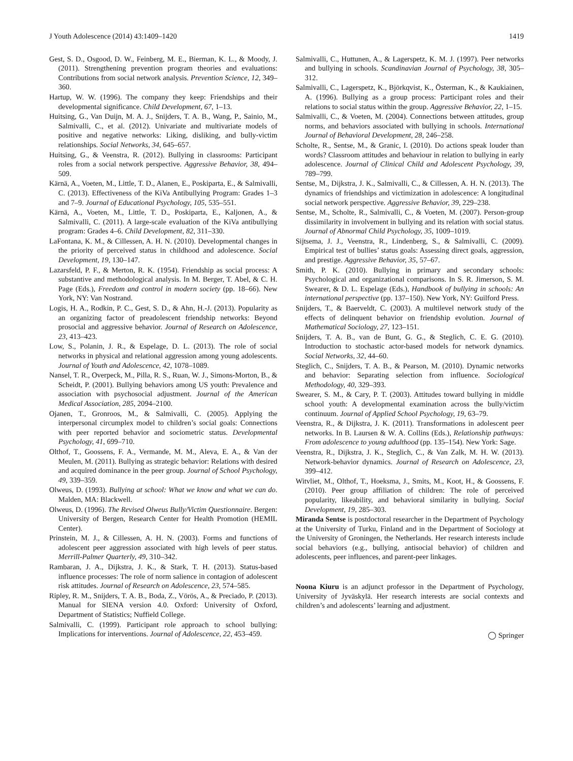J Youth Adolescence (2014) 43:1409–1420 1419
Gest, S. D., Osgood, D. W., Feinberg, M. E., Bierman, K. L., & Moody, J. (2011). Strengthening prevention program theories and evaluations: Contributions from social network analysis. Prevention Science, 12, 349–360.
Hartup, W. W. (1996). The company they keep: Friendships and their developmental significance. Child Development, 67, 1–13.
Huitsing, G., Van Duijn, M. A. J., Snijders, T. A. B., Wang, P., Sainio, M., Salmivalli, C., et al. (2012). Univariate and multivariate models of positive and negative networks: Liking, disliking, and bully-victim relationships. Social Networks, 34, 645–657.
Huitsing, G., & Veenstra, R. (2012). Bullying in classrooms: Participant roles from a social network perspective. Aggressive Behavior, 38, 494–509.
Kärnä, A., Voeten, M., Little, T. D., Alanen, E., Poskiparta, E., & Salmivalli, C. (2013). Effectiveness of the KiVa Antibullying Program: Grades 1–3 and 7–9. Journal of Educational Psychology, 105, 535–551.
Kärnä, A., Voeten, M., Little, T. D., Poskiparta, E., Kaljonen, A., & Salmivalli, C. (2011). A large-scale evaluation of the KiVa antibullying program: Grades 4–6. Child Development, 82, 311–330.
LaFontana, K. M., & Cillessen, A. H. N. (2010). Developmental changes in the priority of perceived status in childhood and adolescence. Social Development, 19, 130–147.
Lazarsfeld, P. F., & Merton, R. K. (1954). Friendship as social process: A substantive and methodological analysis. In M. Berger, T. Abel, & C. H. Page (Eds.), Freedom and control in modern society (pp. 18–66). New York, NY: Van Nostrand.
Logis, H. A., Rodkin, P. C., Gest, S. D., & Ahn, H.-J. (2013). Popularity as an organizing factor of preadolescent friendship networks: Beyond prosocial and aggressive behavior. Journal of Research on Adolescence, 23, 413–423.
Low, S., Polanin, J. R., & Espelage, D. L. (2013). The role of social networks in physical and relational aggression among young adolescents. Journal of Youth and Adolescence, 42, 1078–1089.
Nansel, T. R., Overpeck, M., Pilla, R. S., Ruan, W. J., Simons-Morton, B., & Scheidt, P. (2001). Bullying behaviors among US youth: Prevalence and association with psychosocial adjustment. Journal of the American Medical Association, 285, 2094–2100.
Ojanen, T., Gronroos, M., & Salmivalli, C. (2005). Applying the interpersonal circumplex model to children’s social goals: Connections with peer reported behavior and sociometric status. Developmental Psychology, 41, 699–710.
Olthof, T., Goossens, F. A., Vermande, M. M., Aleva, E. A., & Van der Meulen, M. (2011). Bullying as strategic behavior: Relations with desired and acquired dominance in the peer group. Journal of School Psychology, 49, 339–359.
Olweus, D. (1993). Bullying at school: What we know and what we can do. Malden, MA: Blackwell.
Olweus, D. (1996). The Revised Olweus Bully/Victim Questionnaire. Bergen: University of Bergen, Research Center for Health Promotion (HEMIL Center).
Prinstein, M. J., & Cillessen, A. H. N. (2003). Forms and functions of adolescent peer aggression associated with high levels of peer status. Merrill-Palmer Quarterly, 49, 310–342.
Rambaran, J. A., Dijkstra, J. K., & Stark, T. H. (2013). Status-based influence processes: The role of norm salience in contagion of adolescent risk attitudes. Journal of Research on Adolescence, 23, 574–585.
Ripley, R. M., Snijders, T. A. B., Boda, Z., Vörös, A., & Preciado, P. (2013). Manual for SIENA version 4.0. Oxford: University of Oxford, Department of Statistics; Nuffield College.
Salmivalli, C. (1999). Participant role approach to school bullying: Implications for interventions. Journal of Adolescence, 22, 453–459.
Salmivalli, C., Huttunen, A., & Lagerspetz, K. M. J. (1997). Peer networks and bullying in schools. Scandinavian Journal of Psychology, 38, 305–312.
Salmivalli, C., Lagerspetz, K., Björkqvist, K., Österman, K., & Kaukiainen, A. (1996). Bullying as a group process: Participant roles and their relations to social status within the group. Aggressive Behavior, 22, 1–15.
Salmivalli, C., & Voeten, M. (2004). Connections between attitudes, group norms, and behaviors associated with bullying in schools. International Journal of Behavioral Development, 28, 246–258.
Scholte, R., Sentse, M., & Granic, I. (2010). Do actions speak louder than words? Classroom attitudes and behaviour in relation to bullying in early adolescence. Journal of Clinical Child and Adolescent Psychology, 39, 789–799.
Sentse, M., Dijkstra, J. K., Salmivalli, C., & Cillessen, A. H. N. (2013). The dynamics of friendships and victimization in adolescence: A longitudinal social network perspective. Aggressive Behavior, 39, 229–238.
Sentse, M., Scholte, R., Salmivalli, C., & Voeten, M. (2007). Person-group dissimilarity in involvement in bullying and its relation with social status. Journal of Abnormal Child Psychology, 35, 1009–1019.
Sijtsema, J. J., Veenstra, R., Lindenberg, S., & Salmivalli, C. (2009). Empirical test of bullies’ status goals: Assessing direct goals, aggression, and prestige. Aggressive Behavior, 35, 57–67.
Smith, P. K. (2010). Bullying in primary and secondary schools: Psychological and organizational comparisons. In S. R. Jimerson, S. M. Swearer, & D. L. Espelage (Eds.), Handbook of bullying in schools: An international perspective (pp. 137–150). New York, NY: Guilford Press.
Snijders, T., & Baerveldt, C. (2003). A multilevel network study of the effects of delinquent behavior on friendship evolution. Journal of Mathematical Sociology, 27, 123–151.
Snijders, T. A. B., van de Bunt, G. G., & Steglich, C. E. G. (2010). Introduction to stochastic actor-based models for network dynamics. Social Networks, 32, 44–60.
Steglich, C., Snijders, T. A. B., & Pearson, M. (2010). Dynamic networks and behavior: Separating selection from influence. Sociological Methodology, 40, 329–393.
Swearer, S. M., & Cary, P. T. (2003). Attitudes toward bullying in middle school youth: A developmental examination across the bully/victim continuum. Journal of Applied School Psychology, 19, 63–79.
Veenstra, R., & Dijkstra, J. K. (2011). Transformations in adolescent peer networks. In B. Laursen & W. A. Collins (Eds.), Relationship pathways: From adolescence to young adulthood (pp. 135–154). New York: Sage.
Veenstra, R., Dijkstra, J. K., Steglich, C., & Van Zalk, M. H. W. (2013). Network-behavior dynamics. Journal of Research on Adolescence, 23, 399–412.
Witvliet, M., Olthof, T., Hoeksma, J., Smits, M., Koot, H., & Goossens, F. (2010). Peer group affiliation of children: The role of perceived popularity, likeability, and behavioral similarity in bullying. Social Development, 19, 285–303.
Miranda Sentse is postdoctoral researcher in the Department of Psychology at the University of Turku, Finland and in the Department of Sociology at the University of Groningen, the Netherlands. Her research interests include social behaviors (e.g., bullying, antisocial behavior) of children and adolescents, peer influences, and parent-peer linkages.
Noona Kiuru is an adjunct professor in the Department of Psychology, University of Jyväskylä. Her research interests are social contexts and children’s and adolescents’ learning and adjustment.
◯ Springer